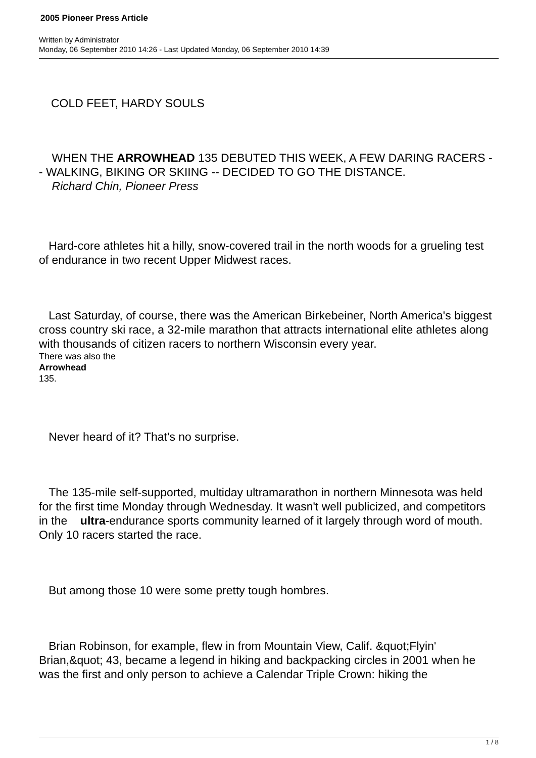2005 Pioneer Press Article
Written by Administrator
Monday, 06 September 2010 14:26 - Last Updated Monday, 06 September 2010 14:39
COLD FEET, HARDY SOULS
WHEN THE ARROWHEAD 135 DEBUTED THIS WEEK, A FEW DARING RACERS -- WALKING, BIKING OR SKIING -- DECIDED TO GO THE DISTANCE.
Richard Chin, Pioneer Press
Hard-core athletes hit a hilly, snow-covered trail in the north woods for a grueling test of endurance in two recent Upper Midwest races.
Last Saturday, of course, there was the American Birkebeiner, North America's biggest cross country ski race, a 32-mile marathon that attracts international elite athletes along with thousands of citizen racers to northern Wisconsin every year.
There was also the
Arrowhead
135.
Never heard of it? That's no surprise.
The 135-mile self-supported, multiday ultramarathon in northern Minnesota was held for the first time Monday through Wednesday. It wasn't well publicized, and competitors in the ultra-endurance sports community learned of it largely through word of mouth. Only 10 racers started the race.
But among those 10 were some pretty tough hombres.
Brian Robinson, for example, flew in from Mountain View, Calif. &quot;Flyin' Brian,&quot; 43, became a legend in hiking and backpacking circles in 2001 when he was the first and only person to achieve a Calendar Triple Crown: hiking the
1 / 8